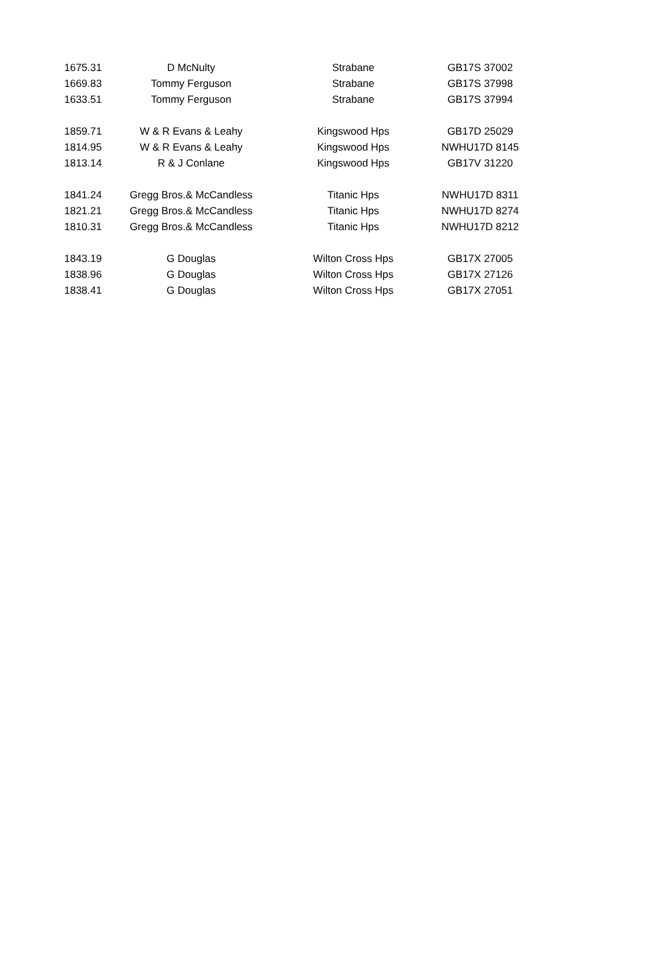| 1675.31 | D McNulty | Strabane | GB17S 37002 |
| 1669.83 | Tommy Ferguson | Strabane | GB17S 37998 |
| 1633.51 | Tommy Ferguson | Strabane | GB17S 37994 |
| 1859.71 | W & R Evans & Leahy | Kingswood Hps | GB17D 25029 |
| 1814.95 | W & R Evans & Leahy | Kingswood Hps | NWHU17D 8145 |
| 1813.14 | R & J Conlane | Kingswood Hps | GB17V 31220 |
| 1841.24 | Gregg Bros.& McCandless | Titanic Hps | NWHU17D 8311 |
| 1821.21 | Gregg Bros.& McCandless | Titanic Hps | NWHU17D 8274 |
| 1810.31 | Gregg Bros.& McCandless | Titanic Hps | NWHU17D 8212 |
| 1843.19 | G Douglas | Wilton Cross Hps | GB17X 27005 |
| 1838.96 | G Douglas | Wilton Cross Hps | GB17X 27126 |
| 1838.41 | G Douglas | Wilton Cross Hps | GB17X 27051 |